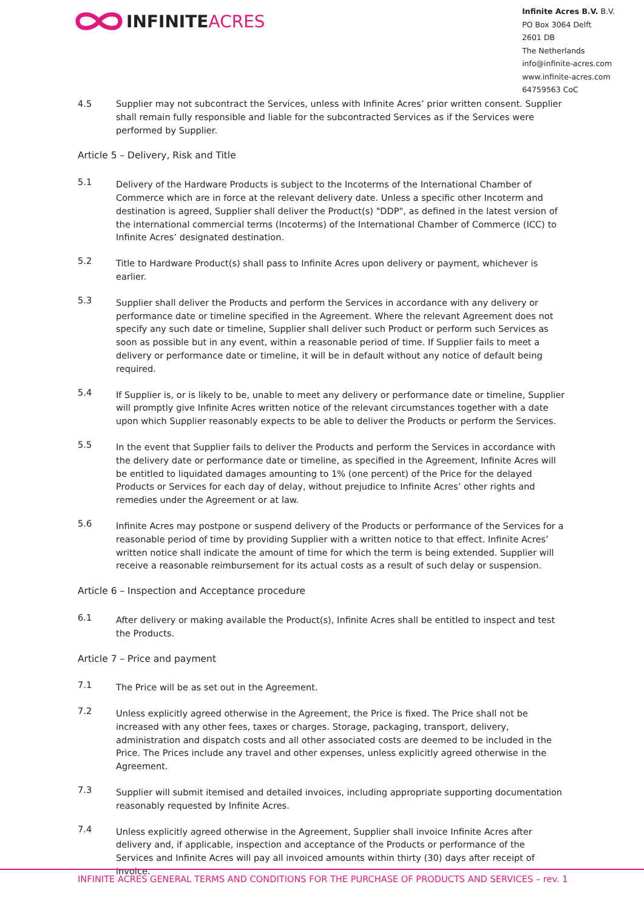INFINITE ACRES
Infinite Acres B.V. B.V.
PO Box 3064 Delft
2601 DB
The Netherlands
info@infinite-acres.com
www.infinite-acres.com
64759563 CoC
4.5 Supplier may not subcontract the Services, unless with Infinite Acres’ prior written consent. Supplier shall remain fully responsible and liable for the subcontracted Services as if the Services were performed by Supplier.
Article 5 – Delivery, Risk and Title
5.1
Delivery of the Hardware Products is subject to the Incoterms of the International Chamber of Commerce which are in force at the relevant delivery date. Unless a specific other Incoterm and destination is agreed, Supplier shall deliver the Product(s) "DDP", as defined in the latest version of the international commercial terms (Incoterms) of the International Chamber of Commerce (ICC) to Infinite Acres’ designated destination.
5.2
Title to Hardware Product(s) shall pass to Infinite Acres upon delivery or payment, whichever is earlier.
5.3
Supplier shall deliver the Products and perform the Services in accordance with any delivery or performance date or timeline specified in the Agreement. Where the relevant Agreement does not specify any such date or timeline, Supplier shall deliver such Product or perform such Services as soon as possible but in any event, within a reasonable period of time. If Supplier fails to meet a delivery or performance date or timeline, it will be in default without any notice of default being required.
5.4
If Supplier is, or is likely to be, unable to meet any delivery or performance date or timeline, Supplier will promptly give Infinite Acres written notice of the relevant circumstances together with a date upon which Supplier reasonably expects to be able to deliver the Products or perform the Services.
5.5
In the event that Supplier fails to deliver the Products and perform the Services in accordance with the delivery date or performance date or timeline, as specified in the Agreement, Infinite Acres will be entitled to liquidated damages amounting to 1% (one percent) of the Price for the delayed Products or Services for each day of delay, without prejudice to Infinite Acres’ other rights and remedies under the Agreement or at law.
5.6
Infinite Acres may postpone or suspend delivery of the Products or performance of the Services for a reasonable period of time by providing Supplier with a written notice to that effect. Infinite Acres’ written notice shall indicate the amount of time for which the term is being extended. Supplier will receive a reasonable reimbursement for its actual costs as a result of such delay or suspension.
Article 6 – Inspection and Acceptance procedure
6.1
After delivery or making available the Product(s), Infinite Acres shall be entitled to inspect and test the Products.
Article 7 – Price and payment
7.1
The Price will be as set out in the Agreement.
7.2
Unless explicitly agreed otherwise in the Agreement, the Price is fixed. The Price shall not be increased with any other fees, taxes or charges. Storage, packaging, transport, delivery, administration and dispatch costs and all other associated costs are deemed to be included in the Price. The Prices include any travel and other expenses, unless explicitly agreed otherwise in the Agreement.
7.3
Supplier will submit itemised and detailed invoices, including appropriate supporting documentation reasonably requested by Infinite Acres.
7.4
Unless explicitly agreed otherwise in the Agreement, Supplier shall invoice Infinite Acres after delivery and, if applicable, inspection and acceptance of the Products or performance of the Services and Infinite Acres will pay all invoiced amounts within thirty (30) days after receipt of invoice.
INFINITE ACRES GENERAL TERMS AND CONDITIONS FOR THE PURCHASE OF PRODUCTS AND SERVICES – rev. 1